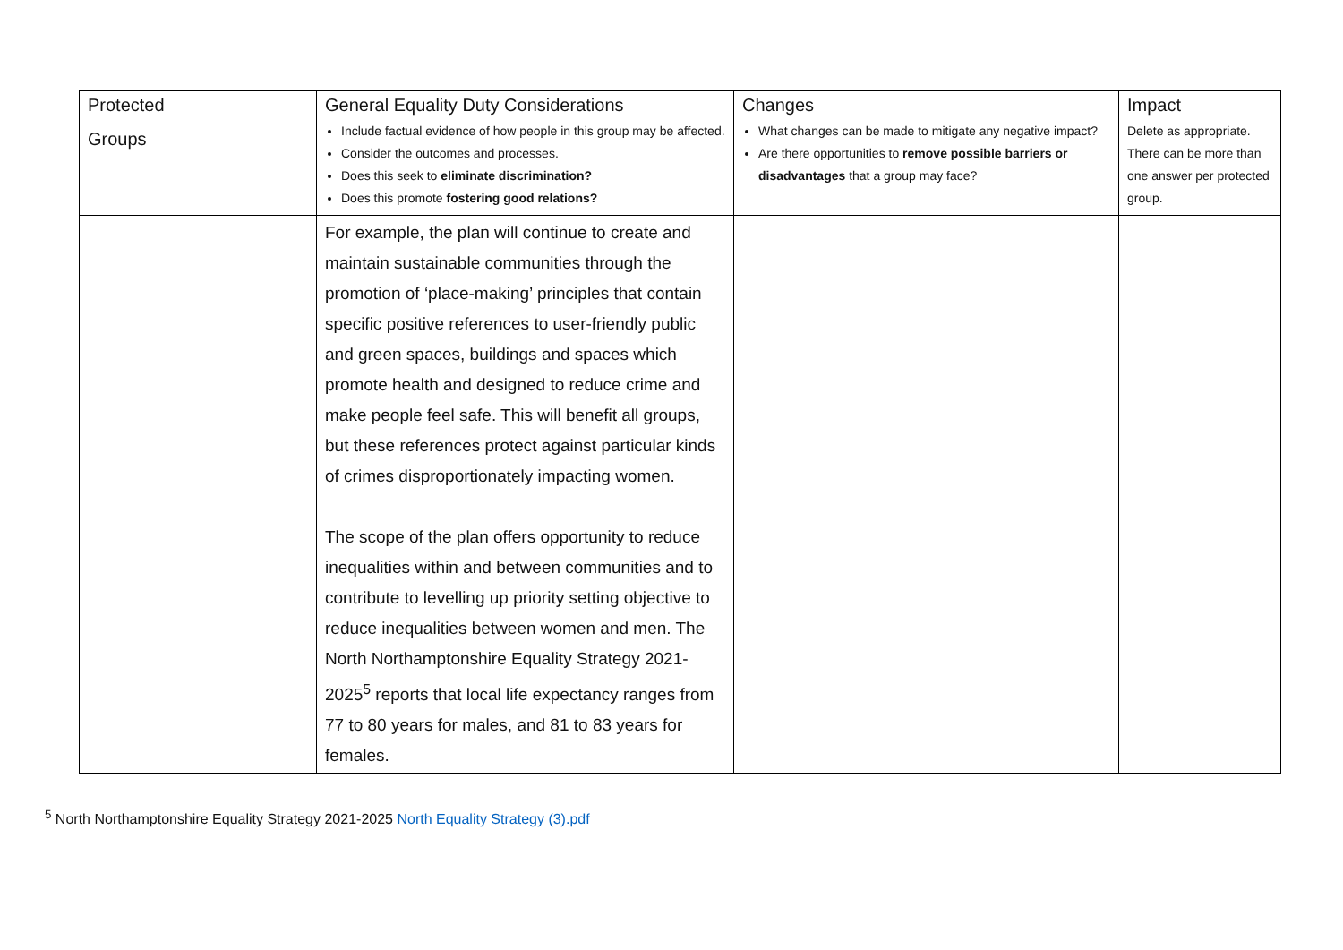| Protected Groups | General Equality Duty Considerations Include factual evidence of how people in this group may be affected. Consider the outcomes and processes. Does this seek to eliminate discrimination? Does this promote fostering good relations? | Changes What changes can be made to mitigate any negative impact? Are there opportunities to remove possible barriers or disadvantages that a group may face? | Impact Delete as appropriate. There can be more than one answer per protected group. |
| | For example, the plan will continue to create and maintain sustainable communities through the promotion of ‘place-making’ principles that contain specific positive references to user-friendly public and green spaces, buildings and spaces which promote health and designed to reduce crime and make people feel safe. This will benefit all groups, but these references protect against particular kinds of crimes disproportionately impacting women. The scope of the plan offers opportunity to reduce inequalities within and between communities and to contribute to levelling up priority setting objective to reduce inequalities between women and men. The North Northamptonshire Equality Strategy 2021-2025<sup>5</sup> reports that local life expectancy ranges from 77 to 80 years for males, and 81 to 83 years for females. | | |
<sup>5</sup> North Northamptonshire Equality Strategy 2021-2025 North Equality Strategy (3).pdf